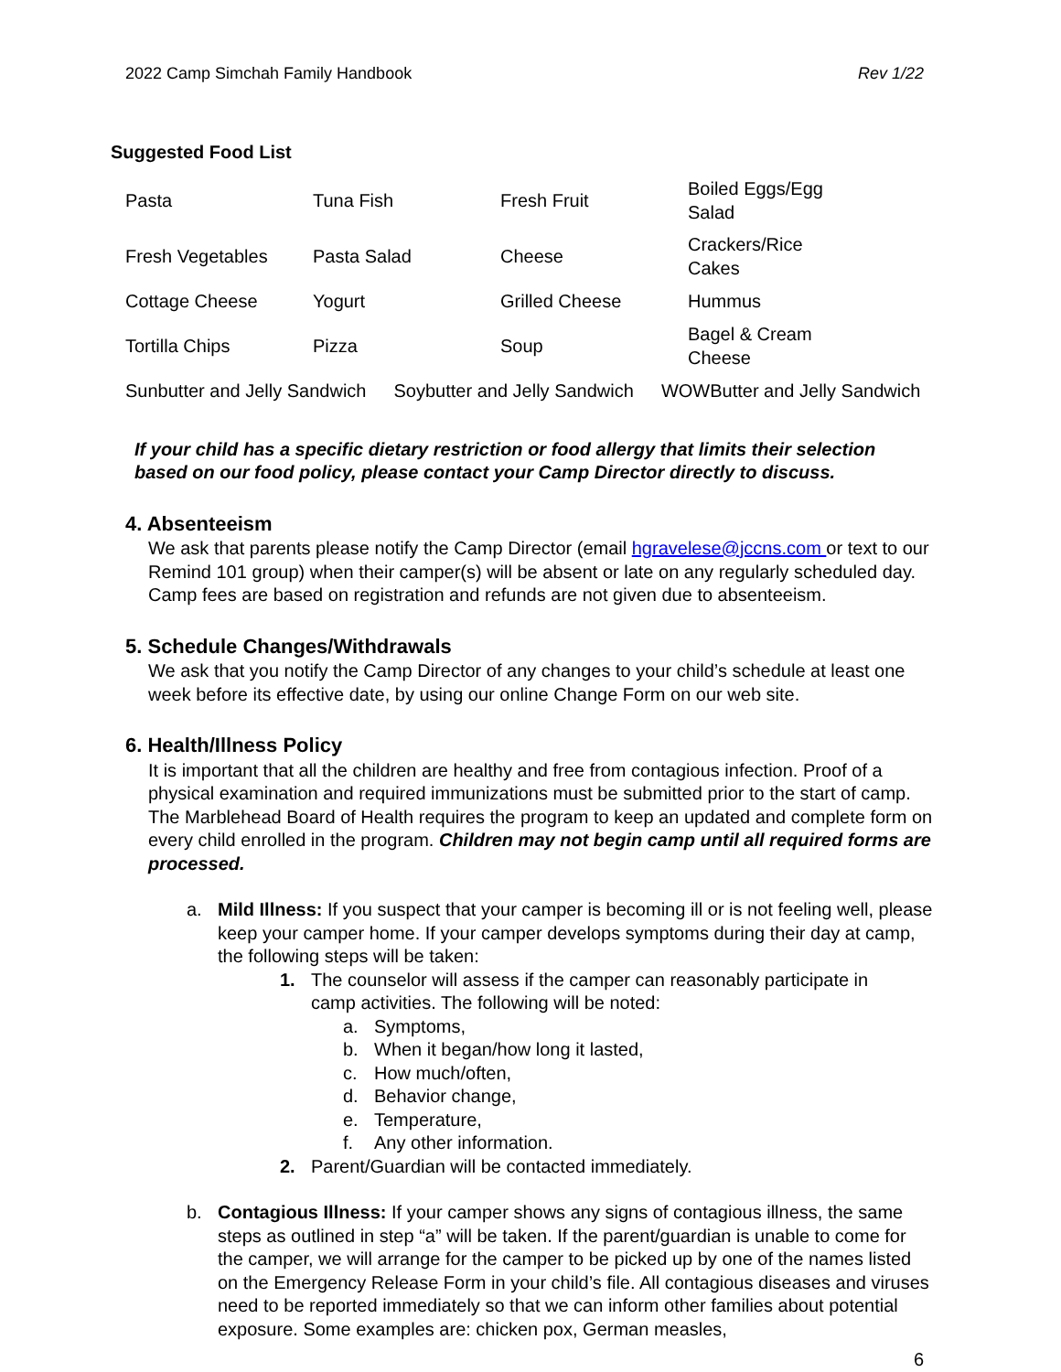2022 Camp Simchah Family Handbook Rev 1/22
Suggested Food List
| Pasta | Tuna Fish | Fresh Fruit | Boiled Eggs/Egg Salad |
| Fresh Vegetables | Pasta Salad | Cheese | Crackers/Rice Cakes |
| Cottage Cheese | Yogurt | Grilled Cheese | Hummus |
| Tortilla Chips | Pizza | Soup | Bagel & Cream Cheese |
Sunbutter and Jelly Sandwich Soybutter and Jelly Sandwich WOWButter and Jelly Sandwich
If your child has a specific dietary restriction or food allergy that limits their selection based on our food policy, please contact your Camp Director directly to discuss.
4. Absenteeism
We ask that parents please notify the Camp Director (email hgravelese@jccns.com or text to our Remind 101 group) when their camper(s) will be absent or late on any regularly scheduled day. Camp fees are based on registration and refunds are not given due to absenteeism.
5. Schedule Changes/Withdrawals
We ask that you notify the Camp Director of any changes to your child’s schedule at least one week before its effective date, by using our online Change Form on our web site.
6. Health/Illness Policy
It is important that all the children are healthy and free from contagious infection. Proof of a physical examination and required immunizations must be submitted prior to the start of camp. The Marblehead Board of Health requires the program to keep an updated and complete form on every child enrolled in the program. Children may not begin camp until all required forms are processed.
a. Mild Illness: If you suspect that your camper is becoming ill or is not feeling well, please keep your camper home. If your camper develops symptoms during their day at camp, the following steps will be taken:
1. The counselor will assess if the camper can reasonably participate in camp activities. The following will be noted:
a. Symptoms,
b. When it began/how long it lasted,
c. How much/often,
d. Behavior change,
e. Temperature,
f. Any other information.
2. Parent/Guardian will be contacted immediately.
b. Contagious Illness: If your camper shows any signs of contagious illness, the same steps as outlined in step “a” will be taken. If the parent/guardian is unable to come for the camper, we will arrange for the camper to be picked up by one of the names listed on the Emergency Release Form in your child’s file. All contagious diseases and viruses need to be reported immediately so that we can inform other families about potential exposure. Some examples are: chicken pox, German measles,
6